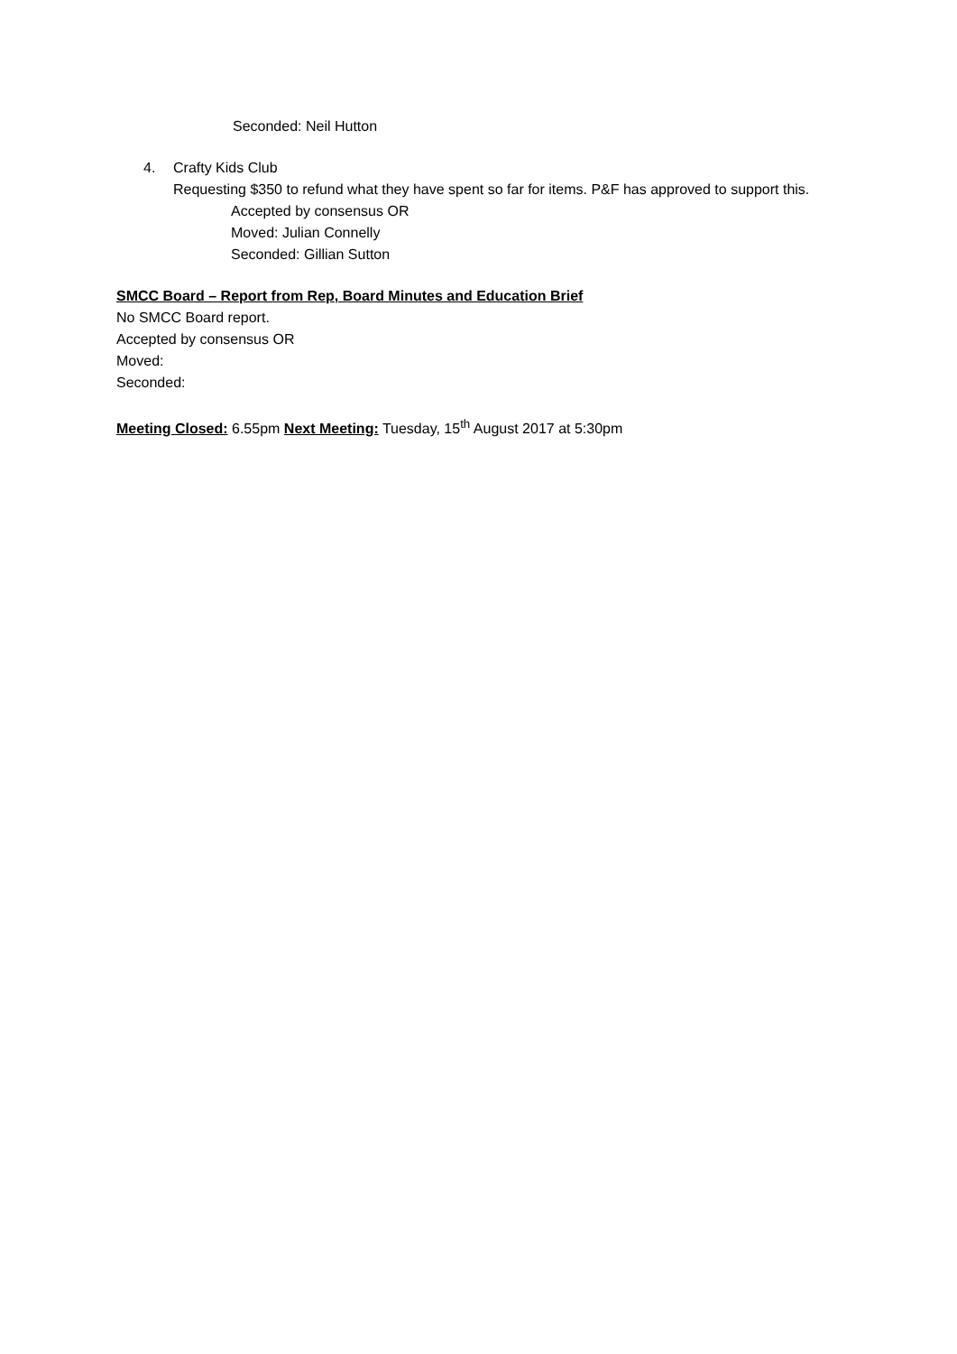Seconded: Neil Hutton
4. Crafty Kids Club
Requesting $350 to refund what they have spent so far for items. P&F has approved to support this.
Accepted by consensus OR
Moved: Julian Connelly
Seconded: Gillian Sutton
SMCC Board – Report from Rep, Board Minutes and Education Brief
No SMCC Board report.
Accepted by consensus OR
Moved:
Seconded:
Meeting Closed: 6.55pm Next Meeting: Tuesday, 15<sup>th</sup> August 2017 at 5:30pm